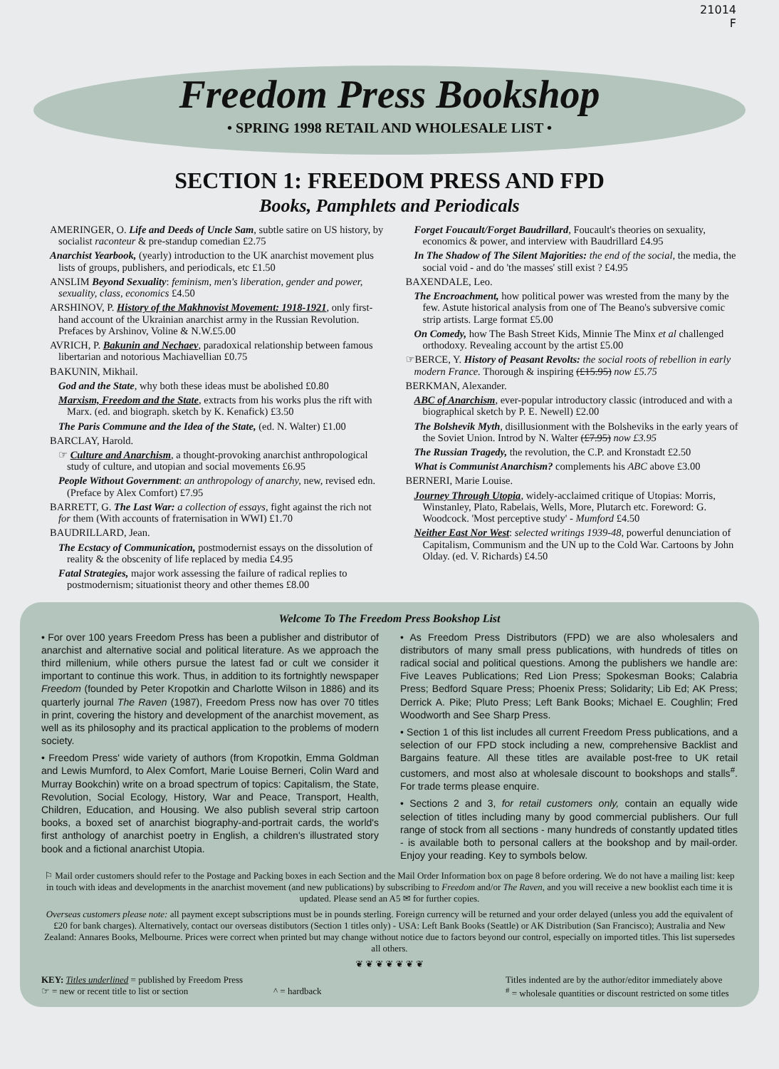21014
F
Freedom Press Bookshop
• SPRING 1998 RETAIL AND WHOLESALE LIST •
SECTION 1: FREEDOM PRESS AND FPD
Books, Pamphlets and Periodicals
AMERINGER, O. Life and Deeds of Uncle Sam, subtle satire on US history, by socialist raconteur & pre-standup comedian £2.75
Anarchist Yearbook, (yearly) introduction to the UK anarchist movement plus lists of groups, publishers, and periodicals, etc £1.50
ANSLIM Beyond Sexuality: feminism, men's liberation, gender and power, sexuality, class, economics £4.50
ARSHINOV, P. History of the Makhnovist Movement: 1918-1921, only first-hand account of the Ukrainian anarchist army in the Russian Revolution. Prefaces by Arshinov, Voline & N.W.£5.00
AVRICH, P. Bakunin and Nechaev, paradoxical relationship between famous libertarian and notorious Machiavellian £0.75
BAKUNIN, Mikhail.
God and the State, why both these ideas must be abolished £0.80
Marxism, Freedom and the State, extracts from his works plus the rift with Marx. (ed. and biograph. sketch by K. Kenafick) £3.50
The Paris Commune and the Idea of the State, (ed. N. Walter) £1.00
BARCLAY, Harold.
☞ Culture and Anarchism, a thought-provoking anarchist anthropological study of culture, and utopian and social movements £6.95
People Without Government: an anthropology of anarchy, new, revised edn. (Preface by Alex Comfort) £7.95
BARRETT, G. The Last War: a collection of essays, fight against the rich not for them (With accounts of fraternisation in WWI) £1.70
BAUDRILLARD, Jean.
The Ecstacy of Communication, postmodernist essays on the dissolution of reality & the obscenity of life replaced by media £4.95
Fatal Strategies, major work assessing the failure of radical replies to postmodernism; situationist theory and other themes £8.00
Forget Foucault/Forget Baudrillard, Foucault's theories on sexuality, economics & power, and interview with Baudrillard £4.95
In The Shadow of The Silent Majorities: the end of the social, the media, the social void - and do 'the masses' still exist ? £4.95
BAXENDALE, Leo.
The Encroachment, how political power was wrested from the many by the few. Astute historical analysis from one of The Beano's subversive comic strip artists. Large format £5.00
On Comedy, how The Bash Street Kids, Minnie The Minx et al challenged orthodoxy. Revealing account by the artist £5.00
☞BERCE, Y. History of Peasant Revolts: the social roots of rebellion in early modern France. Thorough & inspiring (£15.95) now £5.75
BERKMAN, Alexander.
ABC of Anarchism, ever-popular introductory classic (introduced and with a biographical sketch by P. E. Newell) £2.00
The Bolshevik Myth, disillusionment with the Bolsheviks in the early years of the Soviet Union. Introd by N. Walter (£7.95) now £3.95
The Russian Tragedy, the revolution, the C.P. and Kronstadt £2.50
What is Communist Anarchism? complements his ABC above £3.00
BERNERI, Marie Louise.
Journey Through Utopia, widely-acclaimed critique of Utopias: Morris, Winstanley, Plato, Rabelais, Wells, More, Plutarch etc. Foreword: G. Woodcock. 'Most perceptive study' - Mumford £4.50
Neither East Nor West: selected writings 1939-48, powerful denunciation of Capitalism, Communism and the UN up to the Cold War. Cartoons by John Olday. (ed. V. Richards) £4.50
Welcome To The Freedom Press Bookshop List
• For over 100 years Freedom Press has been a publisher and distributor of anarchist and alternative social and political literature. As we approach the third millenium, while others pursue the latest fad or cult we consider it important to continue this work. Thus, in addition to its fortnightly newspaper Freedom (founded by Peter Kropotkin and Charlotte Wilson in 1886) and its quarterly journal The Raven (1987), Freedom Press now has over 70 titles in print, covering the history and development of the anarchist movement, as well as its philosophy and its practical application to the problems of modern society.
• Freedom Press' wide variety of authors (from Kropotkin, Emma Goldman and Lewis Mumford, to Alex Comfort, Marie Louise Berneri, Colin Ward and Murray Bookchin) write on a broad spectrum of topics: Capitalism, the State, Revolution, Social Ecology, History, War and Peace, Transport, Health, Children, Education, and Housing. We also publish several strip cartoon books, a boxed set of anarchist biography-and-portrait cards, the world's first anthology of anarchist poetry in English, a children's illustrated story book and a fictional anarchist Utopia.
• As Freedom Press Distributors (FPD) we are also wholesalers and distributors of many small press publications, with hundreds of titles on radical social and political questions. Among the publishers we handle are: Five Leaves Publications; Red Lion Press; Spokesman Books; Calabria Press; Bedford Square Press; Phoenix Press; Solidarity; Lib Ed; AK Press; Derrick A. Pike; Pluto Press; Left Bank Books; Michael E. Coughlin; Fred Woodworth and See Sharp Press.
• Section 1 of this list includes all current Freedom Press publications, and a selection of our FPD stock including a new, comprehensive Backlist and Bargains feature. All these titles are available post-free to UK retail customers, and most also at wholesale discount to bookshops and stalls<sup>#</sup>. For trade terms please enquire.
• Sections 2 and 3, for retail customers only, contain an equally wide selection of titles including many by good commercial publishers. Our full range of stock from all sections - many hundreds of constantly updated titles - is available both to personal callers at the bookshop and by mail-order. Enjoy your reading. Key to symbols below.
⚐ Mail order customers should refer to the Postage and Packing boxes in each Section and the Mail Order Information box on page 8 before ordering. We do not have a mailing list: keep in touch with ideas and developments in the anarchist movement (and new publications) by subscribing to Freedom and/or The Raven, and you will receive a new booklist each time it is updated. Please send an A5 ✉ for further copies.
Overseas customers please note: all payment except subscriptions must be in pounds sterling. Foreign currency will be returned and your order delayed (unless you add the equivalent of £20 for bank charges). Alternatively, contact our overseas distibutors (Section 1 titles only) - USA: Left Bank Books (Seattle) or AK Distribution (San Francisco); Australia and New Zealand: Annares Books, Melbourne. Prices were correct when printed but may change without notice due to factors beyond our control, especially on imported titles. This list supersedes all others.
❦ ❦ ❦ ❦ ❦ ❦ ❦
KEY: Titles underlined = published by Freedom Press
Titles indented are by the author/editor immediately above
☞ = new or recent title to list or section
^ = hardback
<sup>#</sup> = wholesale quantities or discount restricted on some titles